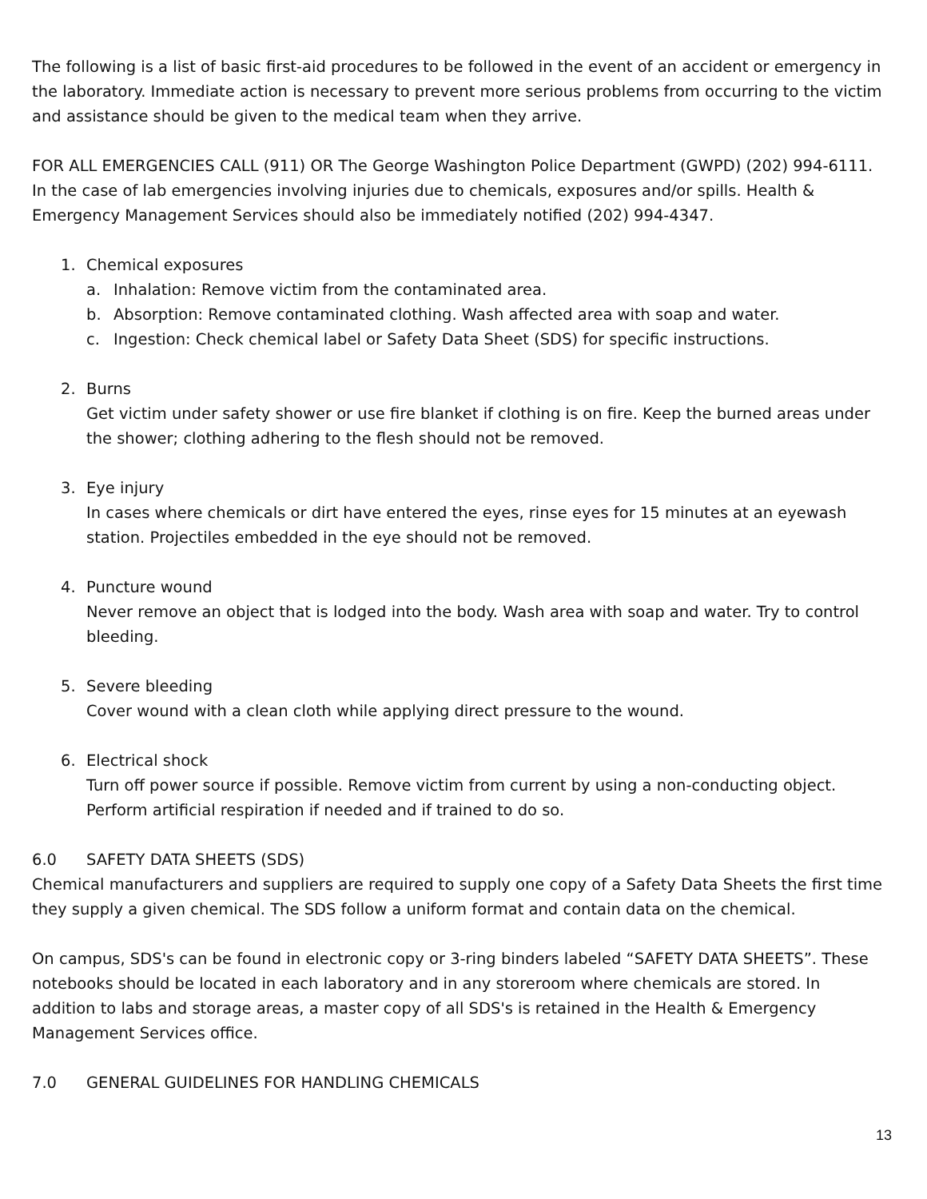The following is a list of basic first-aid procedures to be followed in the event of an accident or emergency in the laboratory. Immediate action is necessary to prevent more serious problems from occurring to the victim and assistance should be given to the medical team when they arrive.
FOR ALL EMERGENCIES CALL (911) OR The George Washington Police Department (GWPD) (202) 994-6111. In the case of lab emergencies involving injuries due to chemicals, exposures and/or spills. Health & Emergency Management Services should also be immediately notified (202) 994-4347.
1. Chemical exposures
a. Inhalation: Remove victim from the contaminated area.
b. Absorption: Remove contaminated clothing. Wash affected area with soap and water.
c. Ingestion: Check chemical label or Safety Data Sheet (SDS) for specific instructions.
2. Burns
Get victim under safety shower or use fire blanket if clothing is on fire. Keep the burned areas under the shower; clothing adhering to the flesh should not be removed.
3. Eye injury
In cases where chemicals or dirt have entered the eyes, rinse eyes for 15 minutes at an eyewash station. Projectiles embedded in the eye should not be removed.
4. Puncture wound
Never remove an object that is lodged into the body. Wash area with soap and water. Try to control bleeding.
5. Severe bleeding
Cover wound with a clean cloth while applying direct pressure to the wound.
6. Electrical shock
Turn off power source if possible. Remove victim from current by using a non-conducting object. Perform artificial respiration if needed and if trained to do so.
6.0 SAFETY DATA SHEETS (SDS)
Chemical manufacturers and suppliers are required to supply one copy of a Safety Data Sheets the first time they supply a given chemical. The SDS follow a uniform format and contain data on the chemical.
On campus, SDS's can be found in electronic copy or 3-ring binders labeled “SAFETY DATA SHEETS”. These notebooks should be located in each laboratory and in any storeroom where chemicals are stored. In addition to labs and storage areas, a master copy of all SDS's is retained in the Health & Emergency Management Services office.
7.0 GENERAL GUIDELINES FOR HANDLING CHEMICALS
13